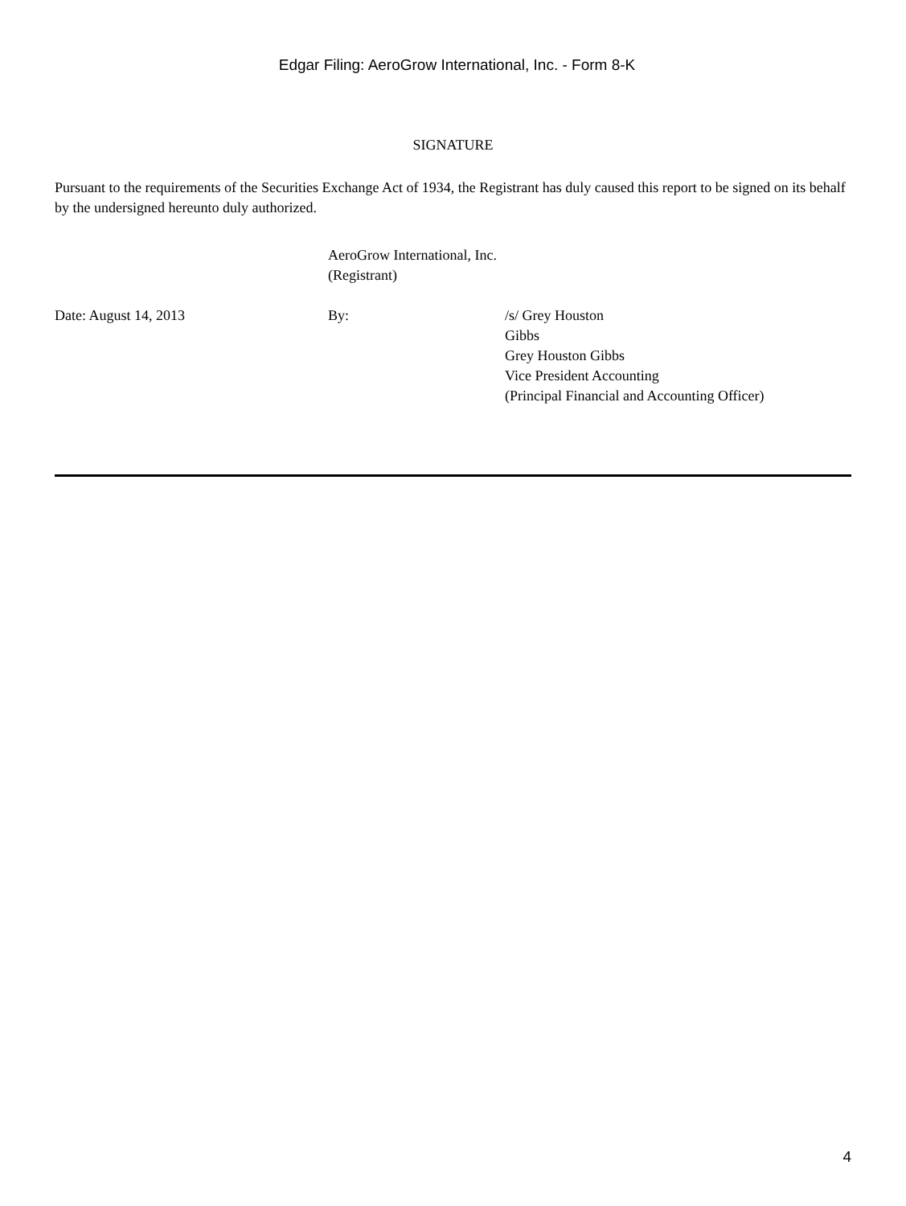Edgar Filing: AeroGrow International, Inc. - Form 8-K
SIGNATURE
Pursuant to the requirements of the Securities Exchange Act of 1934, the Registrant has duly caused this report to be signed on its behalf by the undersigned hereunto duly authorized.
AeroGrow International, Inc.
(Registrant)
Date: August 14, 2013 By: /s/ Grey Houston
Gibbs
Grey Houston Gibbs
Vice President Accounting
(Principal Financial and Accounting Officer)
4